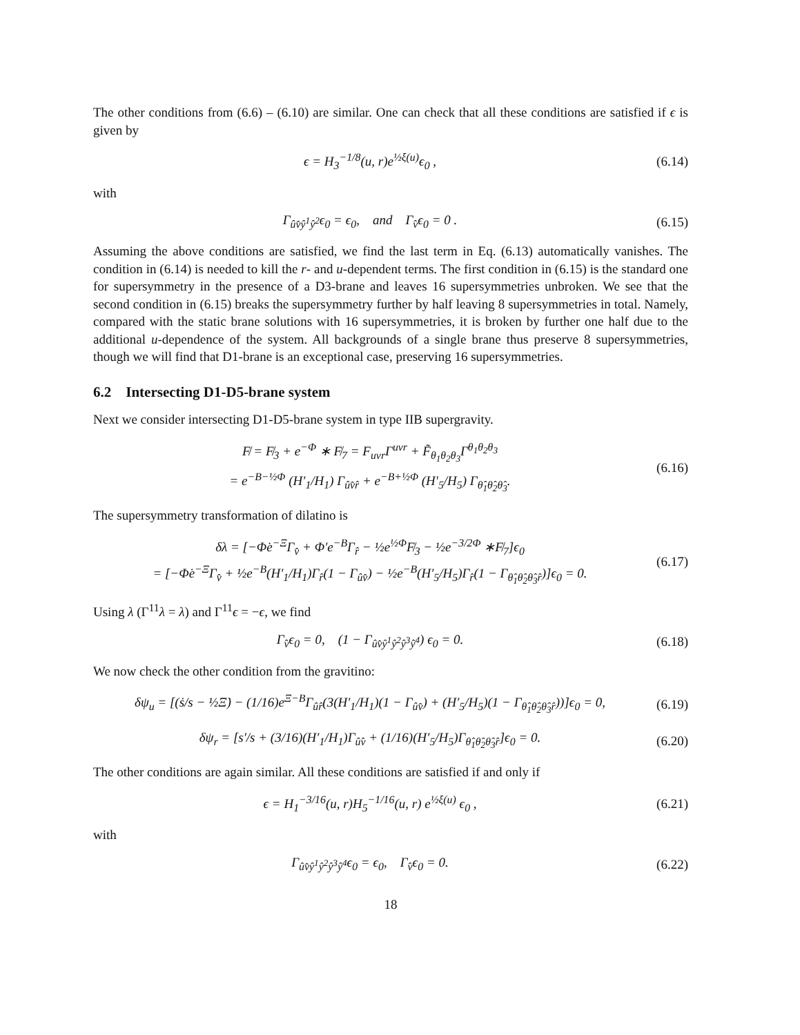The other conditions from (6.6) – (6.10) are similar. One can check that all these conditions are satisfied if ϵ is given by
ϵ = H<sub>3</sub><sup>−1/8</sup>(u, r)e<sup>½ξ(u)</sup>ϵ<sub>0</sub> ,
(6.14)
with
Γ<sub>ûv̂ŷ<sup>1</sup>ŷ<sup>2</sup></sub>ϵ<sub>0</sub> = ϵ<sub>0</sub>, and Γ<sub>v̂</sub>ϵ<sub>0</sub> = 0 .
(6.15)
Assuming the above conditions are satisfied, we find the last term in Eq. (6.13) automatically vanishes. The condition in (6.14) is needed to kill the r- and u-dependent terms. The first condition in (6.15) is the standard one for supersymmetry in the presence of a D3-brane and leaves 16 supersymmetries unbroken. We see that the second condition in (6.15) breaks the supersymmetry further by half leaving 8 supersymmetries in total. Namely, compared with the static brane solutions with 16 supersymmetries, it is broken by further one half due to the additional u-dependence of the system. All backgrounds of a single brane thus preserve 8 supersymmetries, though we will find that D1-brane is an exceptional case, preserving 16 supersymmetries.
6.2 Intersecting D1-D5-brane system
Next we consider intersecting D1-D5-brane system in type IIB supergravity.
F̸ = F̸<sub>3</sub> + e<sup>−Φ</sup> ∗ F̸<sub>7</sub> = F<sub>uvr</sub>Γ<sup>uvr</sup> + F̃<sub>θ<sub>1</sub>θ<sub>2</sub>θ<sub>3</sub></sub>Γ<sup>θ<sub>1</sub>θ<sub>2</sub>θ<sub>3</sub></sup>
= e<sup>−B−½Φ</sup> (H′<sub>1</sub>/H<sub>1</sub>) Γ<sub>ûv̂r̂</sub> + e<sup>−B+½Φ</sup> (H′<sub>5</sub>/H<sub>5</sub>) Γ<sub>θ̂<sub>1</sub>θ̂<sub>2</sub>θ̂<sub>3</sub></sub>.
(6.16)
The supersymmetry transformation of dilatino is
δλ = [−Φ̇e<sup>−Ξ</sup>Γ<sub>v̂</sub> + Φ′e<sup>−B</sup>Γ<sub>r̂</sub> − ½e<sup>½Φ</sup>F̸<sub>3</sub> − ½e<sup>−3/2Φ</sup> ∗F̸<sub>7</sub>]ϵ<sub>0</sub>
= [−Φ̇e<sup>−Ξ</sup>Γ<sub>v̂</sub> + ½e<sup>−B</sup>(H′<sub>1</sub>/H<sub>1</sub>)Γ<sub>r̂</sub>(1 − Γ<sub>ûv̂</sub>) − ½e<sup>−B</sup>(H′<sub>5</sub>/H<sub>5</sub>)Γ<sub>r̂</sub>(1 − Γ<sub>θ̂<sub>1</sub>θ̂<sub>2</sub>θ̂<sub>3</sub>r̂</sub>)]ϵ<sub>0</sub> = 0.
(6.17)
Using λ (Γ<sup>11</sup>λ = λ) and Γ<sup>11</sup>ϵ = −ϵ, we find
Γ<sub>v̂</sub>ϵ<sub>0</sub> = 0, (1 − Γ<sub>ûv̂ŷ<sup>1</sup>ŷ<sup>2</sup>ŷ<sup>3</sup>ŷ<sup>4</sup></sub>) ϵ<sub>0</sub> = 0.
(6.18)
We now check the other condition from the gravitino:
δψ<sub>u</sub> = [(ṡ/s − ½Ξ̇) − (1/16)e<sup>Ξ−B</sup>Γ<sub>ûr̂</sub>(3(H′<sub>1</sub>/H<sub>1</sub>)(1 − Γ<sub>ûv̂</sub>) + (H′<sub>5</sub>/H<sub>5</sub>)(1 − Γ<sub>θ̂<sub>1</sub>θ̂<sub>2</sub>θ̂<sub>3</sub>r̂</sub>))]ϵ<sub>0</sub> = 0,
(6.19)
δψ<sub>r</sub> = [s′/s + (3/16)(H′<sub>1</sub>/H<sub>1</sub>)Γ<sub>ûv̂</sub> + (1/16)(H′<sub>5</sub>/H<sub>5</sub>)Γ<sub>θ̂<sub>1</sub>θ̂<sub>2</sub>θ̂<sub>3</sub>r̂</sub>]ϵ<sub>0</sub> = 0.
(6.20)
The other conditions are again similar. All these conditions are satisfied if and only if
ϵ = H<sub>1</sub><sup>−3/16</sup>(u, r)H<sub>5</sub><sup>−1/16</sup>(u, r) e<sup>½ξ(u)</sup> ϵ<sub>0</sub> ,
(6.21)
with
Γ<sub>ûv̂ŷ<sup>1</sup>ŷ<sup>2</sup>ŷ<sup>3</sup>ŷ<sup>4</sup></sub>ϵ<sub>0</sub> = ϵ<sub>0</sub>, Γ<sub>v̂</sub>ϵ<sub>0</sub> = 0.
(6.22)
18